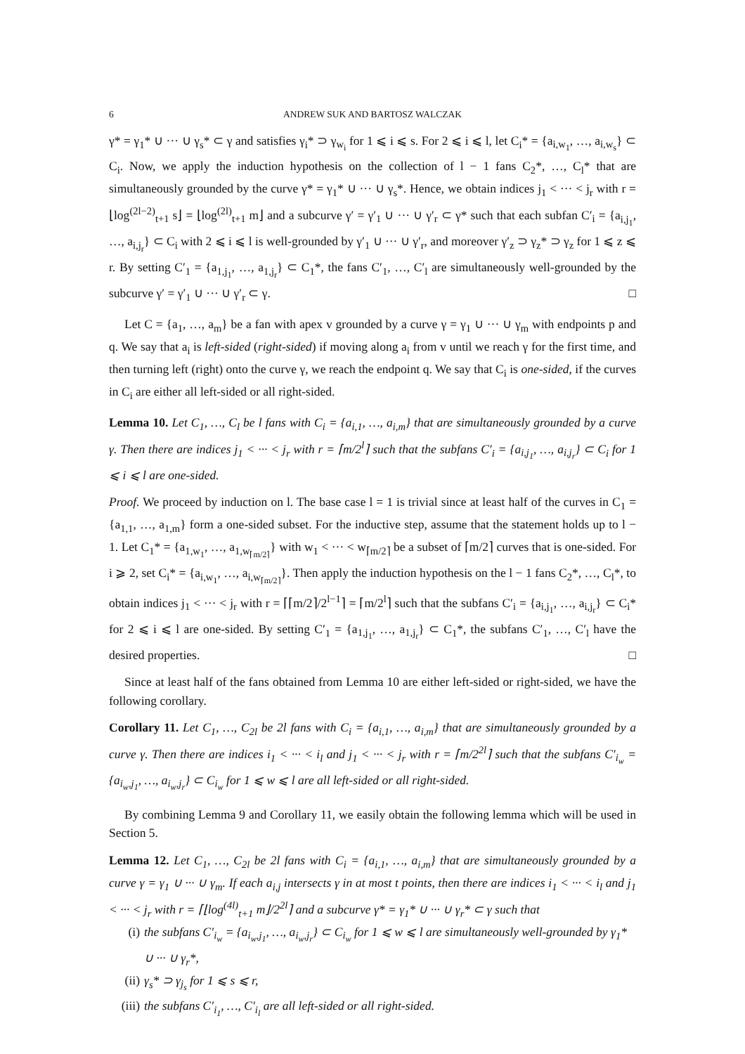6 ANDREW SUK AND BARTOSZ WALCZAK
γ* = γ<sub>1</sub>* ∪ ··· ∪ γ<sub>s</sub>* ⊂ γ and satisfies γ<sub>i</sub>* ⊃ γ<sub>w<sub>i</sub></sub> for 1 ⩽ i ⩽ s. For 2 ⩽ i ⩽ l, let C<sub>i</sub>* = {a<sub>i,w<sub>1</sub></sub>, …, a<sub>i,w<sub>s</sub></sub>} ⊂ C<sub>i</sub>. Now, we apply the induction hypothesis on the collection of l − 1 fans C<sub>2</sub>*, …, C<sub>l</sub>* that are simultaneously grounded by the curve γ* = γ<sub>1</sub>* ∪ ··· ∪ γ<sub>s</sub>*. Hence, we obtain indices j<sub>1</sub> < ··· < j<sub>r</sub> with r = ⌊log<sup>(2l−2)</sup><sub>t+1</sub> s⌋ = ⌊log<sup>(2l)</sup><sub>t+1</sub> m⌋ and a subcurve γ′ = γ′<sub>1</sub> ∪ ··· ∪ γ′<sub>r</sub> ⊂ γ* such that each subfan C′<sub>i</sub> = {a<sub>i,j<sub>1</sub></sub>, …, a<sub>i,j<sub>r</sub></sub>} ⊂ C<sub>i</sub> with 2 ⩽ i ⩽ l is well-grounded by γ′<sub>1</sub> ∪ ··· ∪ γ′<sub>r</sub>, and moreover γ′<sub>z</sub> ⊃ γ<sub>z</sub>* ⊃ γ<sub>z</sub> for 1 ⩽ z ⩽ r. By setting C′<sub>1</sub> = {a<sub>1,j<sub>1</sub></sub>, …, a<sub>1,j<sub>r</sub></sub>} ⊂ C<sub>1</sub>*, the fans C′<sub>1</sub>, …, C′<sub>l</sub> are simultaneously well-grounded by the subcurve γ′ = γ′<sub>1</sub> ∪ ··· ∪ γ′<sub>r</sub> ⊂ γ. □
Let C = {a<sub>1</sub>, …, a<sub>m</sub>} be a fan with apex v grounded by a curve γ = γ<sub>1</sub> ∪ ··· ∪ γ<sub>m</sub> with endpoints p and q. We say that a<sub>i</sub> is left-sided (right-sided) if moving along a<sub>i</sub> from v until we reach γ for the first time, and then turning left (right) onto the curve γ, we reach the endpoint q. We say that C<sub>i</sub> is one-sided, if the curves in C<sub>i</sub> are either all left-sided or all right-sided.
Lemma 10. Let C<sub>1</sub>, …, C<sub>l</sub> be l fans with C<sub>i</sub> = {a<sub>i,1</sub>, …, a<sub>i,m</sub>} that are simultaneously grounded by a curve γ. Then there are indices j<sub>1</sub> < ··· < j<sub>r</sub> with r = ⌈m/2<sup>l</sup>⌉ such that the subfans C′<sub>i</sub> = {a<sub>i,j<sub>1</sub></sub>, …, a<sub>i,j<sub>r</sub></sub>} ⊂ C<sub>i</sub> for 1 ⩽ i ⩽ l are one-sided.
Proof. We proceed by induction on l. The base case l = 1 is trivial since at least half of the curves in C<sub>1</sub> = {a<sub>1,1</sub>, …, a<sub>1,m</sub>} form a one-sided subset. For the inductive step, assume that the statement holds up to l − 1. Let C<sub>1</sub>* = {a<sub>1,w<sub>1</sub></sub>, …, a<sub>1,w<sub>⌈m/2⌉</sub></sub>} with w<sub>1</sub> < ··· < w<sub>⌈m/2⌉</sub> be a subset of ⌈m/2⌉ curves that is one-sided. For i ⩾ 2, set C<sub>i</sub>* = {a<sub>i,w<sub>1</sub></sub>, …, a<sub>i,w<sub>⌈m/2⌉</sub></sub>}. Then apply the induction hypothesis on the l − 1 fans C<sub>2</sub>*, …, C<sub>l</sub>*, to obtain indices j<sub>1</sub> < ··· < j<sub>r</sub> with r = ⌈⌈m/2⌉/2<sup>l−1</sup>⌉ = ⌈m/2<sup>l</sup>⌉ such that the subfans C′<sub>i</sub> = {a<sub>i,j<sub>1</sub></sub>, …, a<sub>i,j<sub>r</sub></sub>} ⊂ C<sub>i</sub>* for 2 ⩽ i ⩽ l are one-sided. By setting C′<sub>1</sub> = {a<sub>1,j<sub>1</sub></sub>, …, a<sub>1,j<sub>r</sub></sub>} ⊂ C<sub>1</sub>*, the subfans C′<sub>1</sub>, …, C′<sub>l</sub> have the desired properties. □
Since at least half of the fans obtained from Lemma 10 are either left-sided or right-sided, we have the following corollary.
Corollary 11. Let C<sub>1</sub>, …, C<sub>2l</sub> be 2l fans with C<sub>i</sub> = {a<sub>i,1</sub>, …, a<sub>i,m</sub>} that are simultaneously grounded by a curve γ. Then there are indices i<sub>1</sub> < ··· < i<sub>l</sub> and j<sub>1</sub> < ··· < j<sub>r</sub> with r = ⌈m/2<sup>2l</sup>⌉ such that the subfans C′<sub>i<sub>w</sub></sub> = {a<sub>i<sub>w</sub>,j<sub>1</sub></sub>, …, a<sub>i<sub>w</sub>,j<sub>r</sub></sub>} ⊂ C<sub>i<sub>w</sub></sub> for 1 ⩽ w ⩽ l are all left-sided or all right-sided.
By combining Lemma 9 and Corollary 11, we easily obtain the following lemma which will be used in Section 5.
Lemma 12. Let C<sub>1</sub>, …, C<sub>2l</sub> be 2l fans with C<sub>i</sub> = {a<sub>i,1</sub>, …, a<sub>i,m</sub>} that are simultaneously grounded by a curve γ = γ<sub>1</sub> ∪ ··· ∪ γ<sub>m</sub>. If each a<sub>i,j</sub> intersects γ in at most t points, then there are indices i<sub>1</sub> < ··· < i<sub>l</sub> and j<sub>1</sub> < ··· < j<sub>r</sub> with r = ⌈⌊log<sup>(4l)</sup><sub>t+1</sub> m⌋/2<sup>2l</sup>⌉ and a subcurve γ* = γ<sub>1</sub>* ∪ ··· ∪ γ<sub>r</sub>* ⊂ γ such that
(i) the subfans C′<sub>i<sub>w</sub></sub> = {a<sub>i<sub>w</sub>,j<sub>1</sub></sub>, …, a<sub>i<sub>w</sub>,j<sub>r</sub></sub>} ⊂ C<sub>i<sub>w</sub></sub> for 1 ⩽ w ⩽ l are simultaneously well-grounded by γ<sub>1</sub>* ∪ ··· ∪ γ<sub>r</sub>*,
(ii) γ<sub>s</sub>* ⊃ γ<sub>j<sub>s</sub></sub> for 1 ⩽ s ⩽ r,
(iii) the subfans C′<sub>i<sub>1</sub></sub>, …, C′<sub>i<sub>l</sub></sub> are all left-sided or all right-sided.